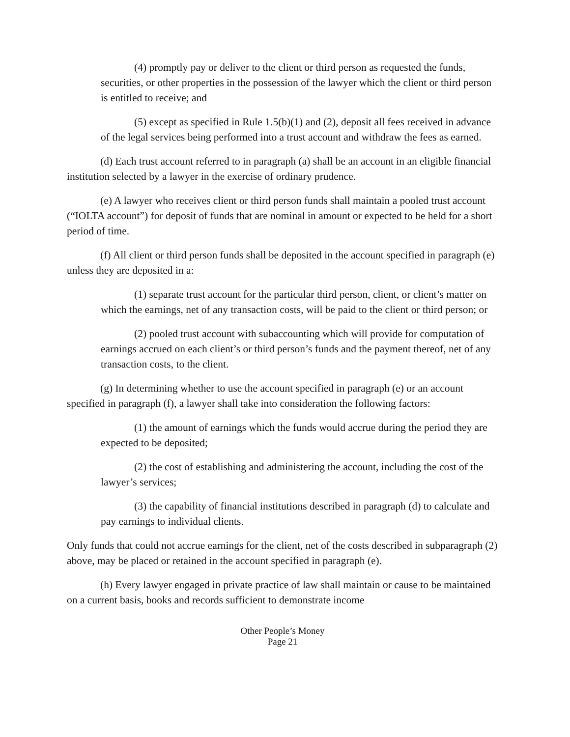(4) promptly pay or deliver to the client or third person as requested the funds, securities, or other properties in the possession of the lawyer which the client or third person is entitled to receive; and
(5) except as specified in Rule 1.5(b)(1) and (2), deposit all fees received in advance of the legal services being performed into a trust account and withdraw the fees as earned.
(d) Each trust account referred to in paragraph (a) shall be an account in an eligible financial institution selected by a lawyer in the exercise of ordinary prudence.
(e) A lawyer who receives client or third person funds shall maintain a pooled trust account (“IOLTA account”) for deposit of funds that are nominal in amount or expected to be held for a short period of time.
(f) All client or third person funds shall be deposited in the account specified in paragraph (e) unless they are deposited in a:
(1) separate trust account for the particular third person, client, or client’s matter on which the earnings, net of any transaction costs, will be paid to the client or third person; or
(2) pooled trust account with subaccounting which will provide for computation of earnings accrued on each client’s or third person’s funds and the payment thereof, net of any transaction costs, to the client.
(g) In determining whether to use the account specified in paragraph (e) or an account specified in paragraph (f), a lawyer shall take into consideration the following factors:
(1) the amount of earnings which the funds would accrue during the period they are expected to be deposited;
(2) the cost of establishing and administering the account, including the cost of the lawyer’s services;
(3) the capability of financial institutions described in paragraph (d) to calculate and pay earnings to individual clients.
Only funds that could not accrue earnings for the client, net of the costs described in subparagraph (2) above, may be placed or retained in the account specified in paragraph (e).
(h) Every lawyer engaged in private practice of law shall maintain or cause to be maintained on a current basis, books and records sufficient to demonstrate income
Other People’s Money
Page 21